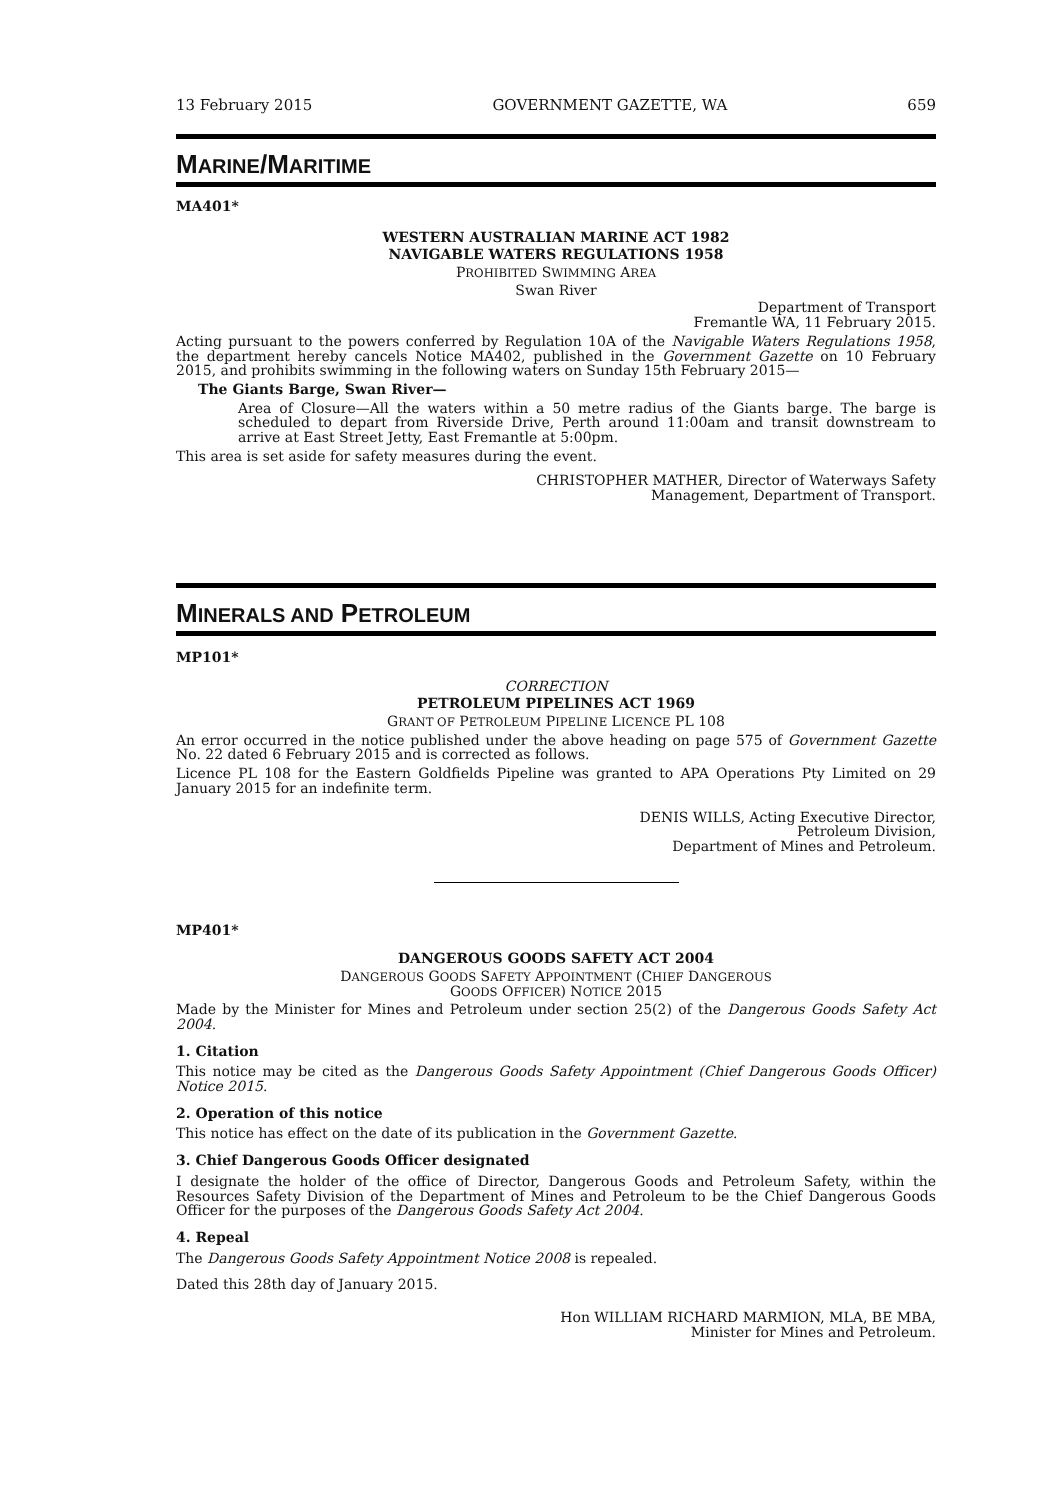13 February 2015 GOVERNMENT GAZETTE, WA 659
MARINE/MARITIME
MA401*
WESTERN AUSTRALIAN MARINE ACT 1982
NAVIGABLE WATERS REGULATIONS 1958
PROHIBITED SWIMMING AREA
Swan River
Department of Transport
Fremantle WA, 11 February 2015.
Acting pursuant to the powers conferred by Regulation 10A of the Navigable Waters Regulations 1958, the department hereby cancels Notice MA402, published in the Government Gazette on 10 February 2015, and prohibits swimming in the following waters on Sunday 15th February 2015—
The Giants Barge, Swan River—
Area of Closure—All the waters within a 50 metre radius of the Giants barge. The barge is scheduled to depart from Riverside Drive, Perth around 11:00am and transit downstream to arrive at East Street Jetty, East Fremantle at 5:00pm.
This area is set aside for safety measures during the event.
CHRISTOPHER MATHER, Director of Waterways Safety
Management, Department of Transport.
MINERALS AND PETROLEUM
MP101*
CORRECTION
PETROLEUM PIPELINES ACT 1969
GRANT OF PETROLEUM PIPELINE LICENCE PL 108
An error occurred in the notice published under the above heading on page 575 of Government Gazette No. 22 dated 6 February 2015 and is corrected as follows.
Licence PL 108 for the Eastern Goldfields Pipeline was granted to APA Operations Pty Limited on 29 January 2015 for an indefinite term.
DENIS WILLS, Acting Executive Director,
Petroleum Division,
Department of Mines and Petroleum.
MP401*
DANGEROUS GOODS SAFETY ACT 2004
DANGEROUS GOODS SAFETY APPOINTMENT (CHIEF DANGEROUS
GOODS OFFICER) NOTICE 2015
Made by the Minister for Mines and Petroleum under section 25(2) of the Dangerous Goods Safety Act 2004.
1. Citation
This notice may be cited as the Dangerous Goods Safety Appointment (Chief Dangerous Goods Officer) Notice 2015.
2. Operation of this notice
This notice has effect on the date of its publication in the Government Gazette.
3. Chief Dangerous Goods Officer designated
I designate the holder of the office of Director, Dangerous Goods and Petroleum Safety, within the Resources Safety Division of the Department of Mines and Petroleum to be the Chief Dangerous Goods Officer for the purposes of the Dangerous Goods Safety Act 2004.
4. Repeal
The Dangerous Goods Safety Appointment Notice 2008 is repealed.
Dated this 28th day of January 2015.
Hon WILLIAM RICHARD MARMION, MLA, BE MBA,
Minister for Mines and Petroleum.